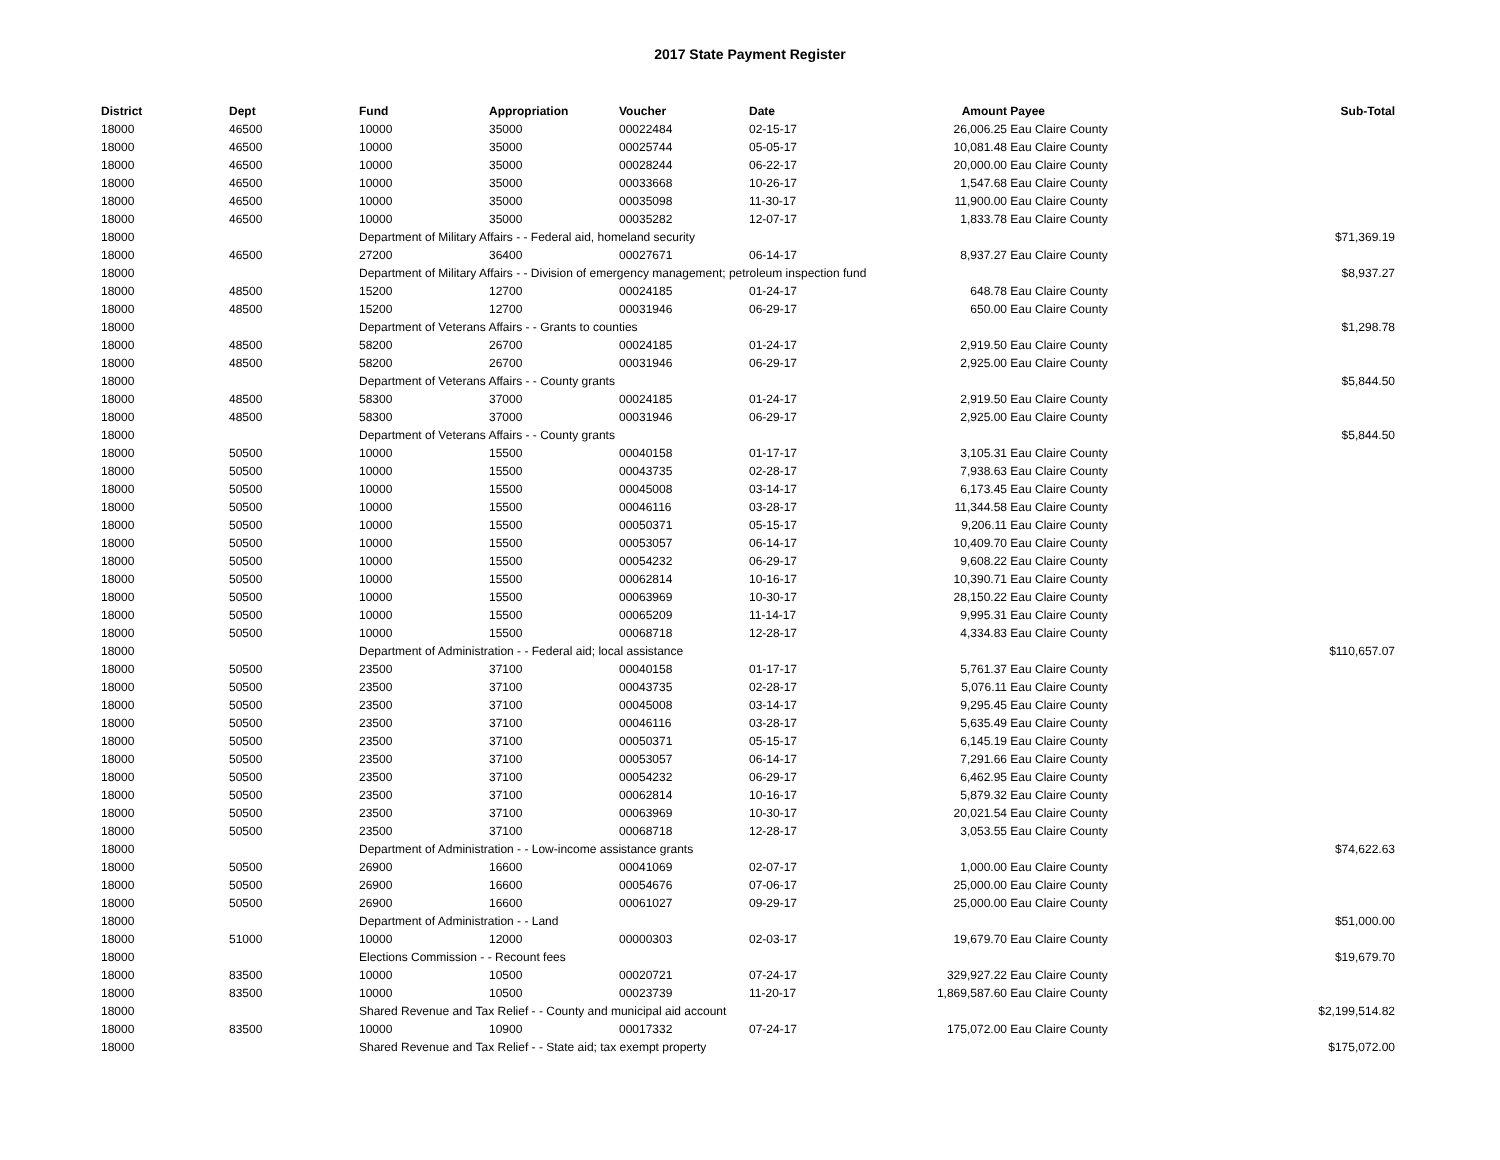2017 State Payment Register
| District | Dept | Fund | Appropriation | Voucher | Date | Amount | Payee | Sub-Total |
| --- | --- | --- | --- | --- | --- | --- | --- | --- |
| 18000 | 46500 | 10000 | 35000 | 00022484 | 02-15-17 | 26,006.25 | Eau Claire County | |
| 18000 | 46500 | 10000 | 35000 | 00025744 | 05-05-17 | 10,081.48 | Eau Claire County | |
| 18000 | 46500 | 10000 | 35000 | 00028244 | 06-22-17 | 20,000.00 | Eau Claire County | |
| 18000 | 46500 | 10000 | 35000 | 00033668 | 10-26-17 | 1,547.68 | Eau Claire County | |
| 18000 | 46500 | 10000 | 35000 | 00035098 | 11-30-17 | 11,900.00 | Eau Claire County | |
| 18000 | 46500 | 10000 | 35000 | 00035282 | 12-07-17 | 1,833.78 | Eau Claire County | |
| 18000 | | Department of Military Affairs - - Federal aid, homeland security | | | | | | $71,369.19 |
| 18000 | 46500 | 27200 | 36400 | 00027671 | 06-14-17 | 8,937.27 | Eau Claire County | |
| 18000 | | Department of Military Affairs - - Division of emergency management; petroleum inspection fund | | | | | | $8,937.27 |
| 18000 | 48500 | 15200 | 12700 | 00024185 | 01-24-17 | 648.78 | Eau Claire County | |
| 18000 | 48500 | 15200 | 12700 | 00031946 | 06-29-17 | 650.00 | Eau Claire County | |
| 18000 | | Department of Veterans Affairs - - Grants to counties | | | | | | $1,298.78 |
| 18000 | 48500 | 58200 | 26700 | 00024185 | 01-24-17 | 2,919.50 | Eau Claire County | |
| 18000 | 48500 | 58200 | 26700 | 00031946 | 06-29-17 | 2,925.00 | Eau Claire County | |
| 18000 | | Department of Veterans Affairs - - County grants | | | | | | $5,844.50 |
| 18000 | 48500 | 58300 | 37000 | 00024185 | 01-24-17 | 2,919.50 | Eau Claire County | |
| 18000 | 48500 | 58300 | 37000 | 00031946 | 06-29-17 | 2,925.00 | Eau Claire County | |
| 18000 | | Department of Veterans Affairs - - County grants | | | | | | $5,844.50 |
| 18000 | 50500 | 10000 | 15500 | 00040158 | 01-17-17 | 3,105.31 | Eau Claire County | |
| 18000 | 50500 | 10000 | 15500 | 00043735 | 02-28-17 | 7,938.63 | Eau Claire County | |
| 18000 | 50500 | 10000 | 15500 | 00045008 | 03-14-17 | 6,173.45 | Eau Claire County | |
| 18000 | 50500 | 10000 | 15500 | 00046116 | 03-28-17 | 11,344.58 | Eau Claire County | |
| 18000 | 50500 | 10000 | 15500 | 00050371 | 05-15-17 | 9,206.11 | Eau Claire County | |
| 18000 | 50500 | 10000 | 15500 | 00053057 | 06-14-17 | 10,409.70 | Eau Claire County | |
| 18000 | 50500 | 10000 | 15500 | 00054232 | 06-29-17 | 9,608.22 | Eau Claire County | |
| 18000 | 50500 | 10000 | 15500 | 00062814 | 10-16-17 | 10,390.71 | Eau Claire County | |
| 18000 | 50500 | 10000 | 15500 | 00063969 | 10-30-17 | 28,150.22 | Eau Claire County | |
| 18000 | 50500 | 10000 | 15500 | 00065209 | 11-14-17 | 9,995.31 | Eau Claire County | |
| 18000 | 50500 | 10000 | 15500 | 00068718 | 12-28-17 | 4,334.83 | Eau Claire County | |
| 18000 | | Department of Administration - - Federal aid; local assistance | | | | | | $110,657.07 |
| 18000 | 50500 | 23500 | 37100 | 00040158 | 01-17-17 | 5,761.37 | Eau Claire County | |
| 18000 | 50500 | 23500 | 37100 | 00043735 | 02-28-17 | 5,076.11 | Eau Claire County | |
| 18000 | 50500 | 23500 | 37100 | 00045008 | 03-14-17 | 9,295.45 | Eau Claire County | |
| 18000 | 50500 | 23500 | 37100 | 00046116 | 03-28-17 | 5,635.49 | Eau Claire County | |
| 18000 | 50500 | 23500 | 37100 | 00050371 | 05-15-17 | 6,145.19 | Eau Claire County | |
| 18000 | 50500 | 23500 | 37100 | 00053057 | 06-14-17 | 7,291.66 | Eau Claire County | |
| 18000 | 50500 | 23500 | 37100 | 00054232 | 06-29-17 | 6,462.95 | Eau Claire County | |
| 18000 | 50500 | 23500 | 37100 | 00062814 | 10-16-17 | 5,879.32 | Eau Claire County | |
| 18000 | 50500 | 23500 | 37100 | 00063969 | 10-30-17 | 20,021.54 | Eau Claire County | |
| 18000 | 50500 | 23500 | 37100 | 00068718 | 12-28-17 | 3,053.55 | Eau Claire County | |
| 18000 | | Department of Administration - - Low-income assistance grants | | | | | | $74,622.63 |
| 18000 | 50500 | 26900 | 16600 | 00041069 | 02-07-17 | 1,000.00 | Eau Claire County | |
| 18000 | 50500 | 26900 | 16600 | 00054676 | 07-06-17 | 25,000.00 | Eau Claire County | |
| 18000 | 50500 | 26900 | 16600 | 00061027 | 09-29-17 | 25,000.00 | Eau Claire County | |
| 18000 | | Department of Administration - - Land | | | | | | $51,000.00 |
| 18000 | 51000 | 10000 | 12000 | 00000303 | 02-03-17 | 19,679.70 | Eau Claire County | |
| 18000 | | Elections Commission - - Recount fees | | | | | | $19,679.70 |
| 18000 | 83500 | 10000 | 10500 | 00020721 | 07-24-17 | 329,927.22 | Eau Claire County | |
| 18000 | 83500 | 10000 | 10500 | 00023739 | 11-20-17 | 1,869,587.60 | Eau Claire County | |
| 18000 | | Shared Revenue and Tax Relief - - County and municipal aid account | | | | | | $2,199,514.82 |
| 18000 | 83500 | 10000 | 10900 | 00017332 | 07-24-17 | 175,072.00 | Eau Claire County | |
| 18000 | | Shared Revenue and Tax Relief - - State aid; tax exempt property | | | | | | $175,072.00 |